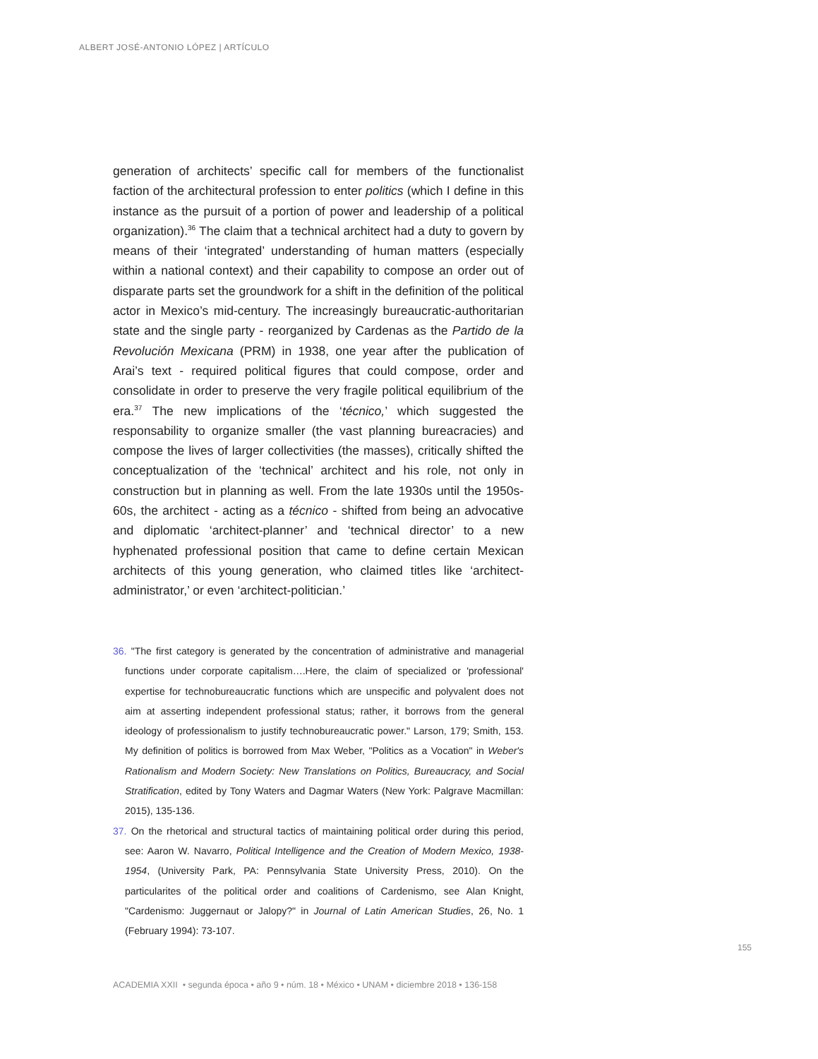ALBERT JOSÉ-ANTONIO LÓPEZ | ARTÍCULO
generation of architects’ specific call for members of the functionalist faction of the architectural profession to enter politics (which I define in this instance as the pursuit of a portion of power and leadership of a political organization).<sup>36</sup> The claim that a technical architect had a duty to govern by means of their ‘integrated’ understanding of human matters (especially within a national context) and their capability to compose an order out of disparate parts set the groundwork for a shift in the definition of the political actor in Mexico’s mid-century. The increasingly bureaucratic-authoritarian state and the single party - reorganized by Cardenas as the Partido de la Revolución Mexicana (PRM) in 1938, one year after the publication of Arai’s text - required political figures that could compose, order and consolidate in order to preserve the very fragile political equilibrium of the era.<sup>37</sup> The new implications of the ‘técnico,’ which suggested the responsability to organize smaller (the vast planning bureacracies) and compose the lives of larger collectivities (the masses), critically shifted the conceptualization of the ‘technical’ architect and his role, not only in construction but in planning as well. From the late 1930s until the 1950s-60s, the architect - acting as a técnico - shifted from being an advocative and diplomatic ‘architect-planner’ and ‘technical director’ to a new hyphenated professional position that came to define certain Mexican architects of this young generation, who claimed titles like ‘architect-administrator,’ or even ‘architect-politician.’
36. "The first category is generated by the concentration of administrative and managerial functions under corporate capitalism….Here, the claim of specialized or 'professional' expertise for technobureaucratic functions which are unspecific and polyvalent does not aim at asserting independent professional status; rather, it borrows from the general ideology of professionalism to justify technobureaucratic power." Larson, 179; Smith, 153. My definition of politics is borrowed from Max Weber, "Politics as a Vocation" in Weber's Rationalism and Modern Society: New Translations on Politics, Bureaucracy, and Social Stratification, edited by Tony Waters and Dagmar Waters (New York: Palgrave Macmillan: 2015), 135-136.
37. On the rhetorical and structural tactics of maintaining political order during this period, see: Aaron W. Navarro, Political Intelligence and the Creation of Modern Mexico, 1938-1954, (University Park, PA: Pennsylvania State University Press, 2010). On the particularites of the political order and coalitions of Cardenismo, see Alan Knight, "Cardenismo: Juggernaut or Jalopy?" in Journal of Latin American Studies, 26, No. 1 (February 1994): 73-107.
155
ACADEMIA XXII • segunda época • año 9 • núm. 18 • México • UNAM • diciembre 2018 • 136-158